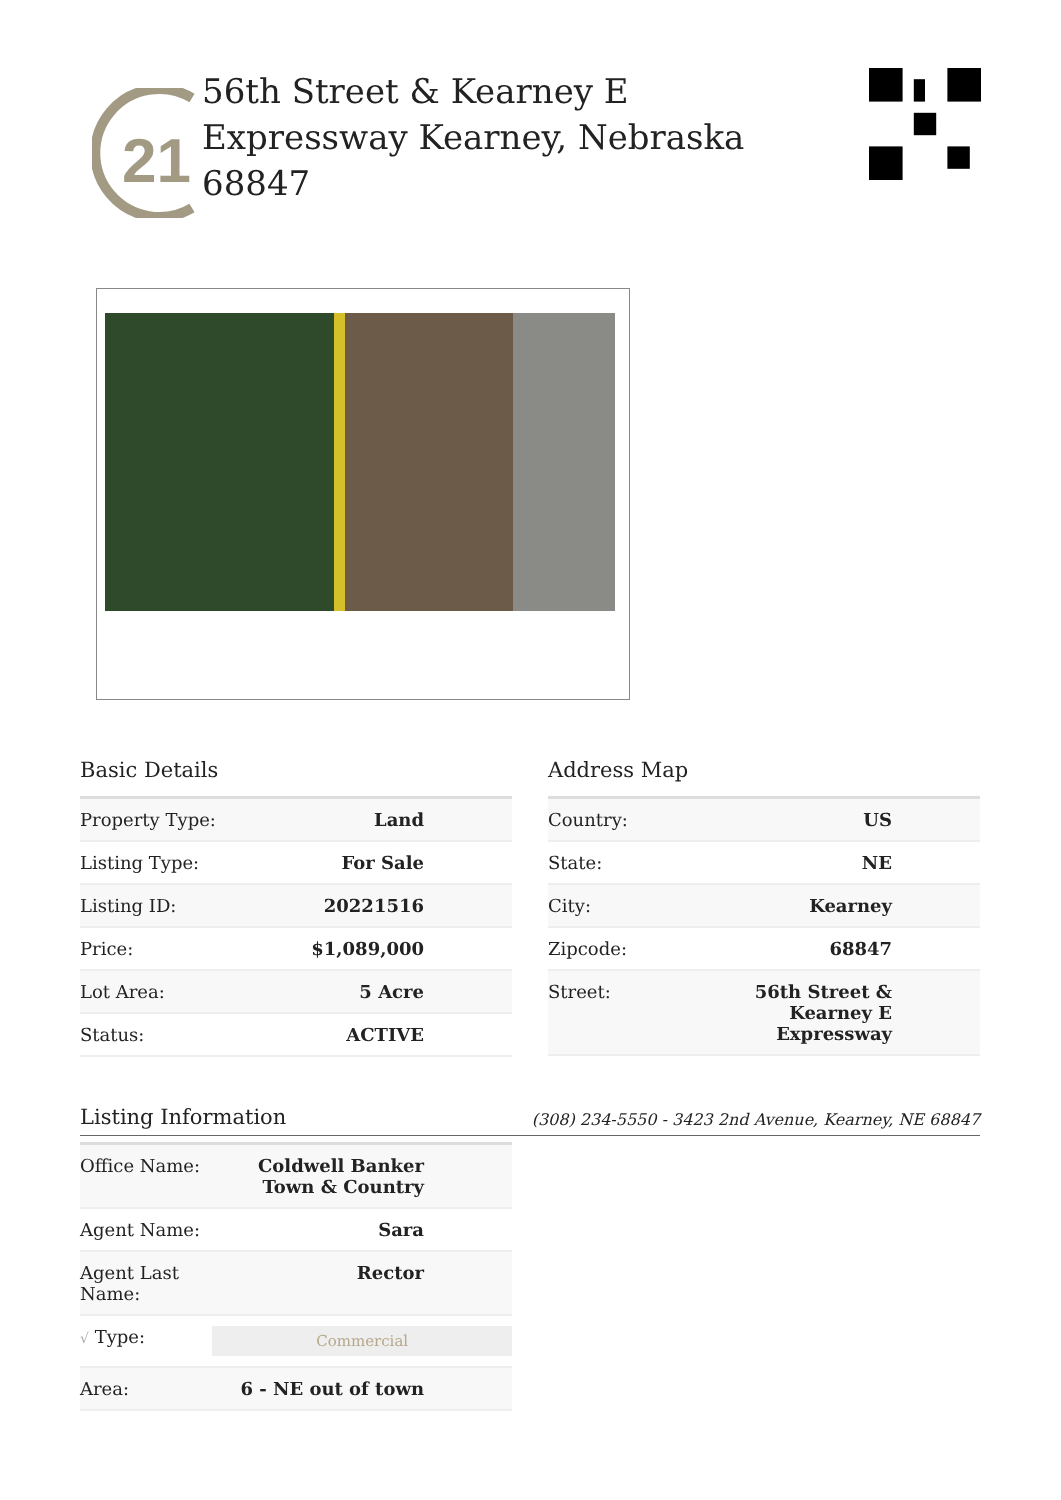21
56th Street & Kearney E Expressway Kearney, Nebraska 68847
Basic Details
| Property Type: | Land |
| Listing Type: | For Sale |
| Listing ID: | 20221516 |
| Price: | $1,089,000 |
| Lot Area: | 5 Acre |
| Status: | ACTIVE |
Address Map
| Country: | US |
| State: | NE |
| City: | Kearney |
| Zipcode: | 68847 |
| Street: | 56th Street & Kearney E Expressway |
Listing Information
(308) 234-5550 - 3423 2nd Avenue, Kearney, NE 68847
| Office Name: | Coldwell Banker Town & Country |
| Agent Name: | Sara |
| Agent Last Name: | Rector |
| √ Type: | Commercial |
| Area: | 6 - NE out of town |